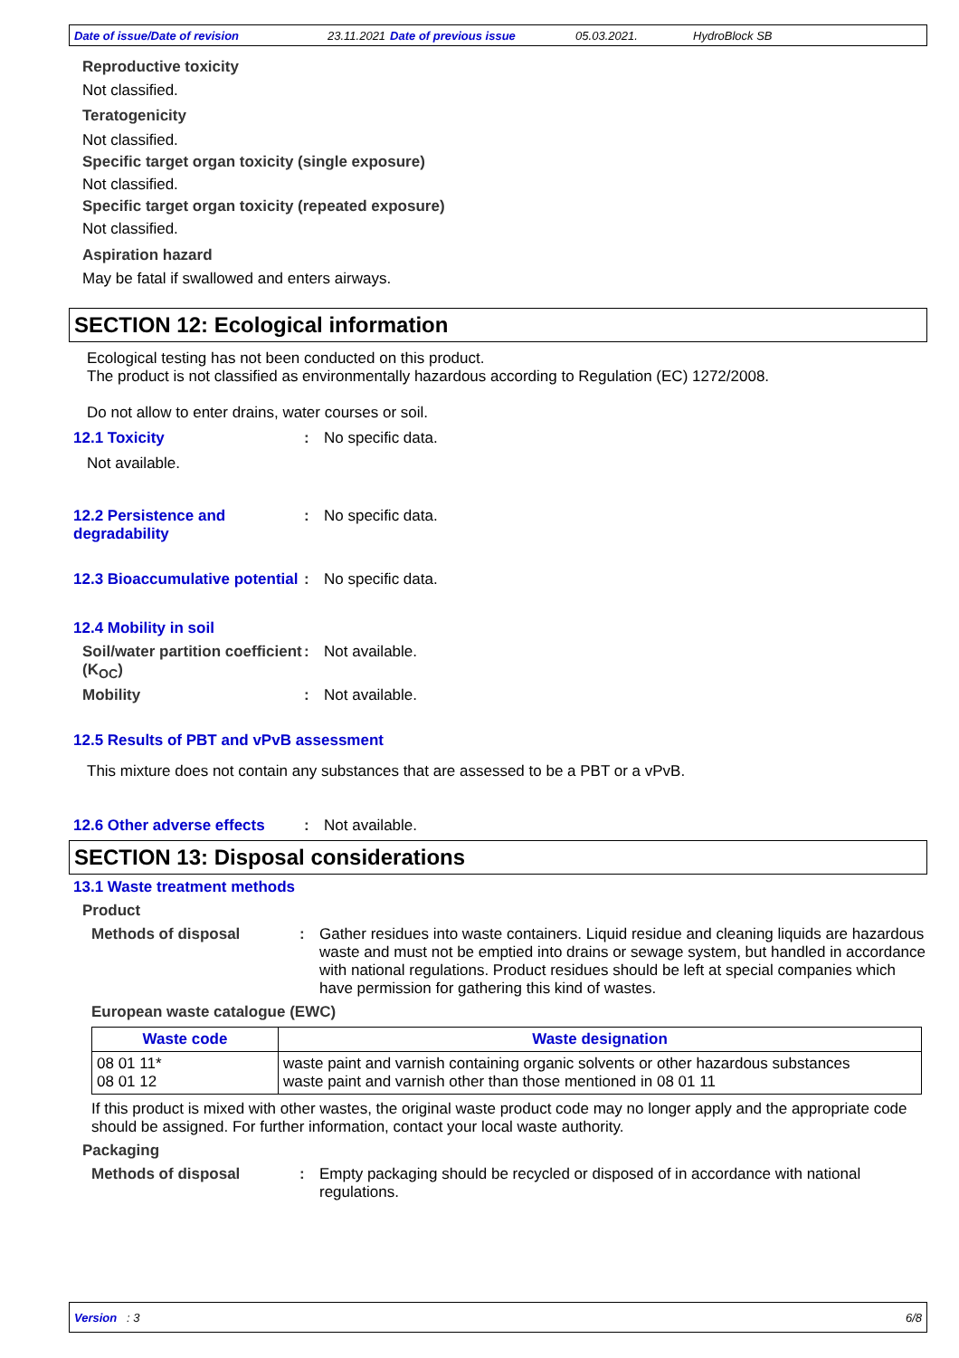Date of issue/Date of revision 23.11.2021 Date of previous issue 05.03.2021. HydroBlock SB
Reproductive toxicity
Not classified.
Teratogenicity
Not classified.
Specific target organ toxicity (single exposure)
Not classified.
Specific target organ toxicity (repeated exposure)
Not classified.
Aspiration hazard
May be fatal if swallowed and enters airways.
SECTION 12: Ecological information
Ecological testing has not been conducted on this product.
The product is not classified as environmentally hazardous according to Regulation (EC) 1272/2008.
Do not allow to enter drains, water courses or soil.
12.1 Toxicity : No specific data.
Not available.
12.2 Persistence and degradability
: No specific data.
12.3 Bioaccumulative potential
: No specific data.
12.4 Mobility in soil
Soil/water partition coefficient (K<sub>OC</sub>)
: Not available.
Mobility : Not available.
12.5 Results of PBT and vPvB assessment
This mixture does not contain any substances that are assessed to be a PBT or a vPvB.
12.6 Other adverse effects
: Not available.
SECTION 13: Disposal considerations
13.1 Waste treatment methods
Product
Methods of disposal :
Gather residues into waste containers. Liquid residue and cleaning liquids are hazardous waste and must not be emptied into drains or sewage system, but handled in accordance with national regulations. Product residues should be left at special companies which have permission for gathering this kind of wastes.
European waste catalogue (EWC)
| Waste code | Waste designation |
| --- | --- |
| 08 01 11* 08 01 12 | waste paint and varnish containing organic solvents or other hazardous substances waste paint and varnish other than those mentioned in 08 01 11 |
If this product is mixed with other wastes, the original waste product code may no longer apply and the appropriate code should be assigned. For further information, contact your local waste authority.
Packaging
Methods of disposal : Empty packaging should be recycled or disposed of in accordance with national regulations.
Version : 3 6/8